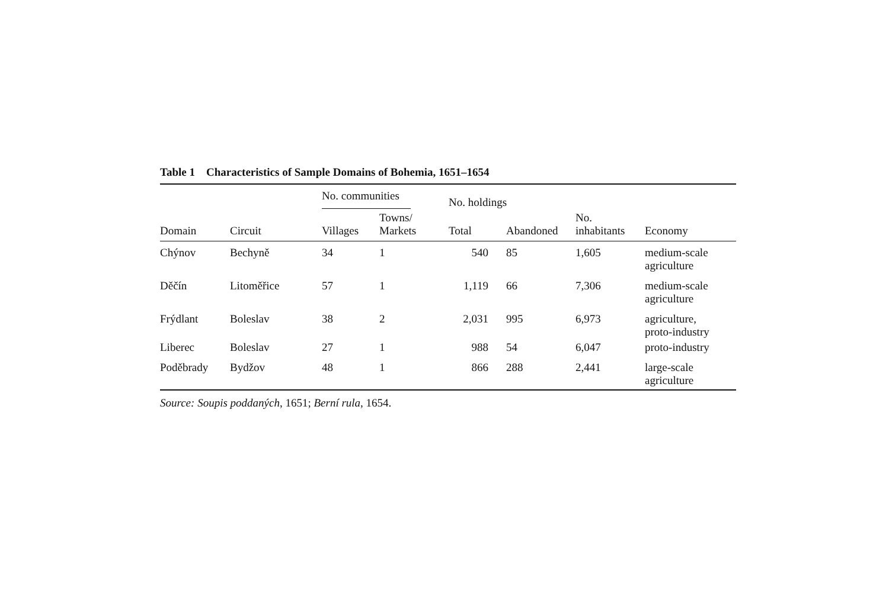Table 1 Characteristics of Sample Domains of Bohemia, 1651–1654
| | | No. communities | | No. holdings | | | |
| --- | --- | --- | --- | --- | --- | --- | --- |
| Domain | Circuit | Villages | Towns/ Markets | Total | Abandoned | No. inhabitants | Economy |
| Chýnov | Bechyně | 34 | 1 | 540 | 85 | 1,605 | medium-scale agriculture |
| Děčín | Litoměřice | 57 | 1 | 1,119 | 66 | 7,306 | medium-scale agriculture |
| Frýdlant | Boleslav | 38 | 2 | 2,031 | 995 | 6,973 | agriculture, proto-industry |
| Liberec | Boleslav | 27 | 1 | 988 | 54 | 6,047 | proto-industry |
| Poděbrady | Bydžov | 48 | 1 | 866 | 288 | 2,441 | large-scale agriculture |
Source: Soupis poddaných, 1651; Berní rula, 1654.